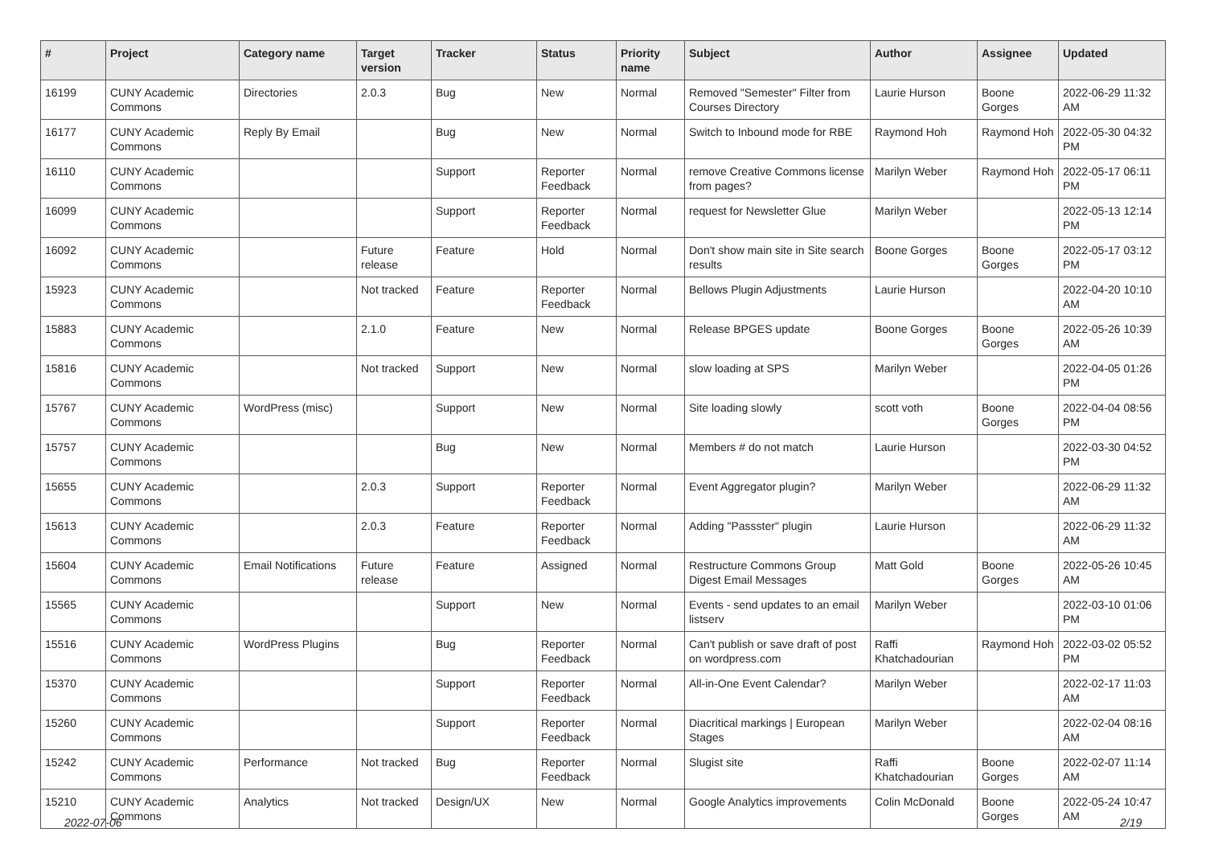| # | Project | Category name | Target version | Tracker | Status | Priority name | Subject | Author | Assignee | Updated |
| --- | --- | --- | --- | --- | --- | --- | --- | --- | --- | --- |
| 16199 | CUNY Academic Commons | Directories | 2.0.3 | Bug | New | Normal | Removed "Semester" Filter from Courses Directory | Laurie Hurson | Boone Gorges | 2022-06-29 11:32 AM |
| 16177 | CUNY Academic Commons | Reply By Email | | Bug | New | Normal | Switch to Inbound mode for RBE | Raymond Hoh | Raymond Hoh | 2022-05-30 04:32 PM |
| 16110 | CUNY Academic Commons | | | Support | Reporter Feedback | Normal | remove Creative Commons license from pages? | Marilyn Weber | Raymond Hoh | 2022-05-17 06:11 PM |
| 16099 | CUNY Academic Commons | | | Support | Reporter Feedback | Normal | request for Newsletter Glue | Marilyn Weber | | 2022-05-13 12:14 PM |
| 16092 | CUNY Academic Commons | | Future release | Feature | Hold | Normal | Don't show main site in Site search results | Boone Gorges | Boone Gorges | 2022-05-17 03:12 PM |
| 15923 | CUNY Academic Commons | | Not tracked | Feature | Reporter Feedback | Normal | Bellows Plugin Adjustments | Laurie Hurson | | 2022-04-20 10:10 AM |
| 15883 | CUNY Academic Commons | | 2.1.0 | Feature | New | Normal | Release BPGES update | Boone Gorges | Boone Gorges | 2022-05-26 10:39 AM |
| 15816 | CUNY Academic Commons | | Not tracked | Support | New | Normal | slow loading at SPS | Marilyn Weber | | 2022-04-05 01:26 PM |
| 15767 | CUNY Academic Commons | WordPress (misc) | | Support | New | Normal | Site loading slowly | scott voth | Boone Gorges | 2022-04-04 08:56 PM |
| 15757 | CUNY Academic Commons | | | Bug | New | Normal | Members # do not match | Laurie Hurson | | 2022-03-30 04:52 PM |
| 15655 | CUNY Academic Commons | | 2.0.3 | Support | Reporter Feedback | Normal | Event Aggregator plugin? | Marilyn Weber | | 2022-06-29 11:32 AM |
| 15613 | CUNY Academic Commons | | 2.0.3 | Feature | Reporter Feedback | Normal | Adding "Passster" plugin | Laurie Hurson | | 2022-06-29 11:32 AM |
| 15604 | CUNY Academic Commons | Email Notifications | Future release | Feature | Assigned | Normal | Restructure Commons Group Digest Email Messages | Matt Gold | Boone Gorges | 2022-05-26 10:45 AM |
| 15565 | CUNY Academic Commons | | | Support | New | Normal | Events - send updates to an email listserv | Marilyn Weber | | 2022-03-10 01:06 PM |
| 15516 | CUNY Academic Commons | WordPress Plugins | | Bug | Reporter Feedback | Normal | Can't publish or save draft of post on wordpress.com | Raffi Khatchadourian | Raymond Hoh | 2022-03-02 05:52 PM |
| 15370 | CUNY Academic Commons | | | Support | Reporter Feedback | Normal | All-in-One Event Calendar? | Marilyn Weber | | 2022-02-17 11:03 AM |
| 15260 | CUNY Academic Commons | | | Support | Reporter Feedback | Normal | Diacritical markings / European Stages | Marilyn Weber | | 2022-02-04 08:16 AM |
| 15242 | CUNY Academic Commons | Performance | Not tracked | Bug | Reporter Feedback | Normal | Slugist site | Raffi Khatchadourian | Boone Gorges | 2022-02-07 11:14 AM |
| 15210 | CUNY Academic Commons | Analytics | Not tracked | Design/UX | New | Normal | Google Analytics improvements | Colin McDonald | Boone Gorges | 2022-05-24 10:47 AM |
2022-07-06 2/19